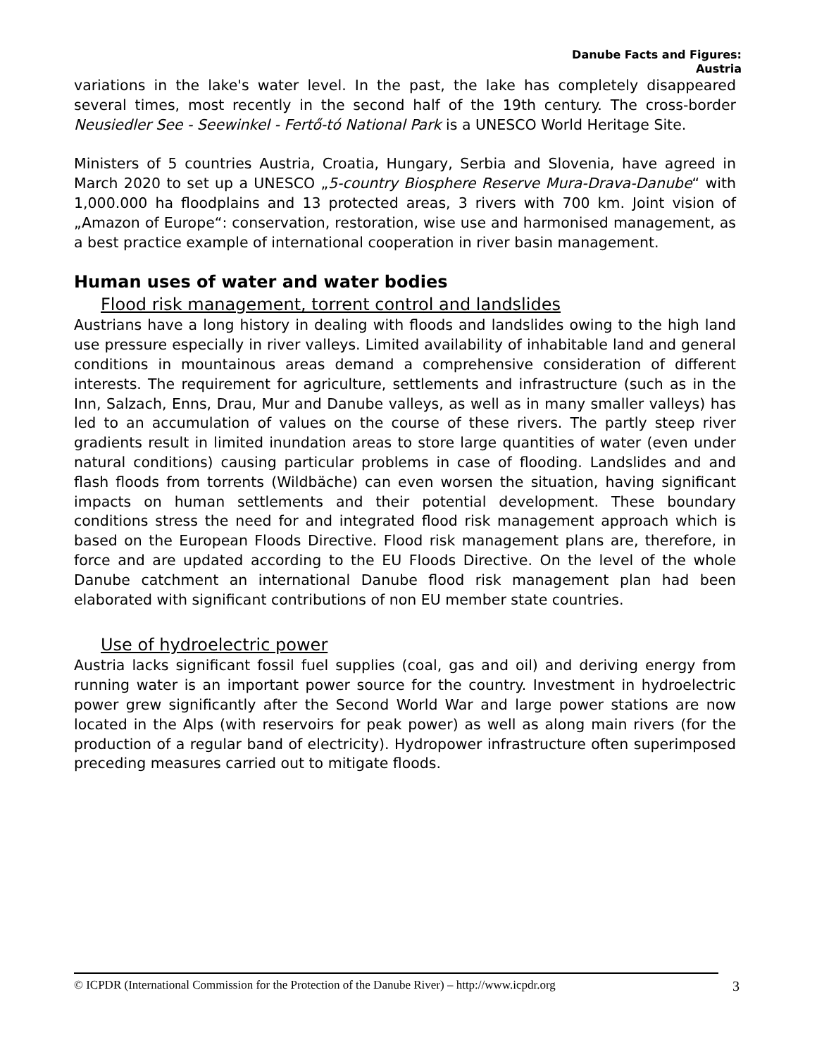Danube Facts and Figures:
Austria
variations in the lake's water level. In the past, the lake has completely disappeared several times, most recently in the second half of the 19th century. The cross-border Neusiedler See - Seewinkel - Fertő-tó National Park is a UNESCO World Heritage Site.
Ministers of 5 countries Austria, Croatia, Hungary, Serbia and Slovenia, have agreed in March 2020 to set up a UNESCO „5-country Biosphere Reserve Mura-Drava-Danube“ with 1,000.000 ha floodplains and 13 protected areas, 3 rivers with 700 km. Joint vision of „Amazon of Europe“: conservation, restoration, wise use and harmonised management, as a best practice example of international cooperation in river basin management.
Human uses of water and water bodies
Flood risk management, torrent control and landslides
Austrians have a long history in dealing with floods and landslides owing to the high land use pressure especially in river valleys. Limited availability of inhabitable land and general conditions in mountainous areas demand a comprehensive consideration of different interests. The requirement for agriculture, settlements and infrastructure (such as in the Inn, Salzach, Enns, Drau, Mur and Danube valleys, as well as in many smaller valleys) has led to an accumulation of values on the course of these rivers. The partly steep river gradients result in limited inundation areas to store large quantities of water (even under natural conditions) causing particular problems in case of flooding. Landslides and and flash floods from torrents (Wildbäche) can even worsen the situation, having significant impacts on human settlements and their potential development. These boundary conditions stress the need for and integrated flood risk management approach which is based on the European Floods Directive. Flood risk management plans are, therefore, in force and are updated according to the EU Floods Directive. On the level of the whole Danube catchment an international Danube flood risk management plan had been elaborated with significant contributions of non EU member state countries.
Use of hydroelectric power
Austria lacks significant fossil fuel supplies (coal, gas and oil) and deriving energy from running water is an important power source for the country. Investment in hydroelectric power grew significantly after the Second World War and large power stations are now located in the Alps (with reservoirs for peak power) as well as along main rivers (for the production of a regular band of electricity). Hydropower infrastructure often superimposed preceding measures carried out to mitigate floods.
© ICPDR (International Commission for the Protection of the Danube River) – http://www.icpdr.org 3